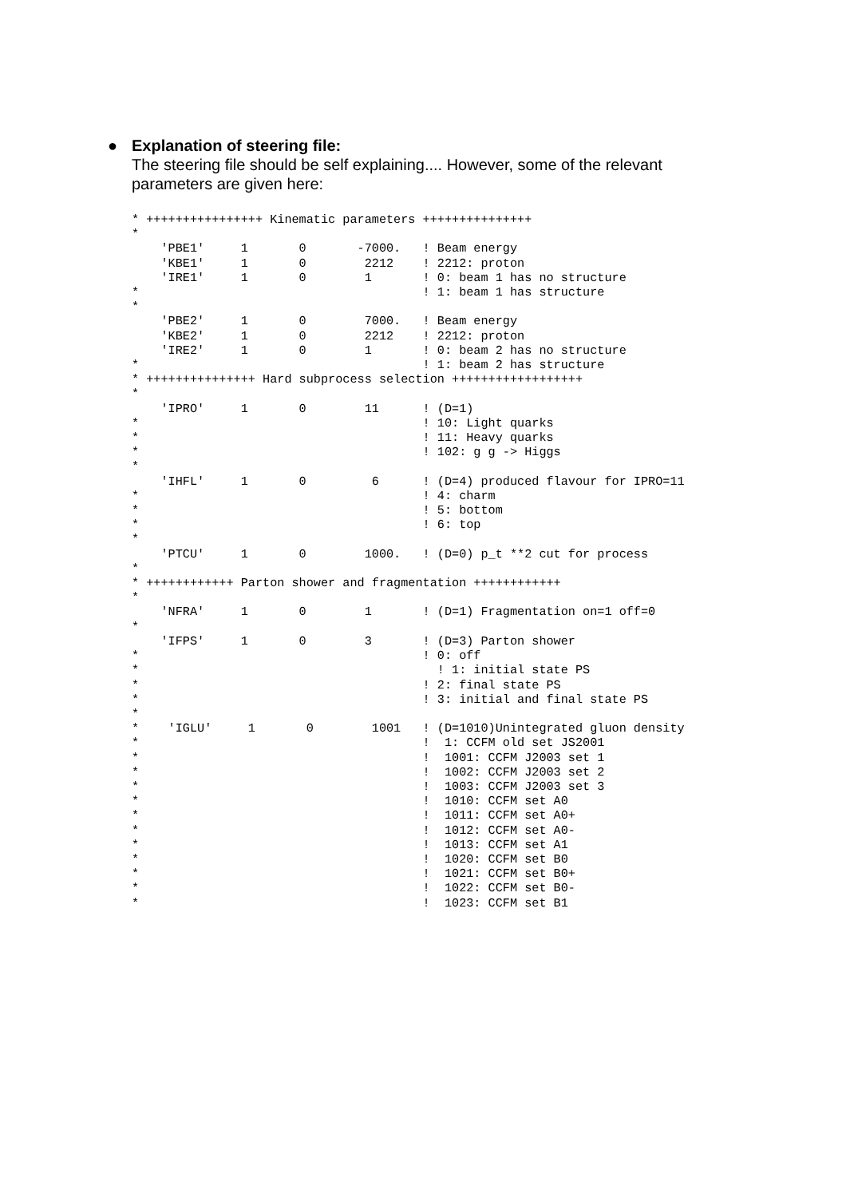● Explanation of steering file:
The steering file should be self explaining.... However, some of the relevant
parameters are given here:
* ++++++++++++++++ Kinematic parameters +++++++++++++++
*
    'PBE1'     1       0       -7000.   ! Beam energy
    'KBE1'     1       0        2212    ! 2212: proton
    'IRE1'     1       0        1       ! 0: beam 1 has no structure
*                                       ! 1: beam 1 has structure
*
    'PBE2'     1       0        7000.   ! Beam energy
    'KBE2'     1       0        2212    ! 2212: proton
    'IRE2'     1       0        1       ! 0: beam 2 has no structure
*                                       ! 1: beam 2 has structure
* +++++++++++++++ Hard subprocess selection ++++++++++++++++++
*
    'IPRO'     1       0        11      ! (D=1)
*                                       ! 10: Light quarks
*                                       ! 11: Heavy quarks
*                                       ! 102: g g -> Higgs
*
    'IHFL'     1       0         6      ! (D=4) produced flavour for IPRO=11
*                                       ! 4: charm
*                                       ! 5: bottom
*                                       ! 6: top
*
    'PTCU'     1       0        1000.   ! (D=0) p_t **2 cut for process
*
* ++++++++++++ Parton shower and fragmentation ++++++++++++
*
    'NFRA'     1       0        1       ! (D=1) Fragmentation on=1 off=0
*
    'IFPS'     1       0        3       ! (D=3) Parton shower
*                                       ! 0: off
*                                         ! 1: initial state PS
*                                       ! 2: final state PS
*                                       ! 3: initial and final state PS
*
*    'IGLU'     1       0        1001   ! (D=1010)Unintegrated gluon density
*                                       !  1: CCFM old set JS2001
*                                       !  1001: CCFM J2003 set 1
*                                       !  1002: CCFM J2003 set 2
*                                       !  1003: CCFM J2003 set 3
*                                       !  1010: CCFM set A0
*                                       !  1011: CCFM set A0+
*                                       !  1012: CCFM set A0-
*                                       !  1013: CCFM set A1
*                                       !  1020: CCFM set B0
*                                       !  1021: CCFM set B0+
*                                       !  1022: CCFM set B0-
*                                       !  1023: CCFM set B1